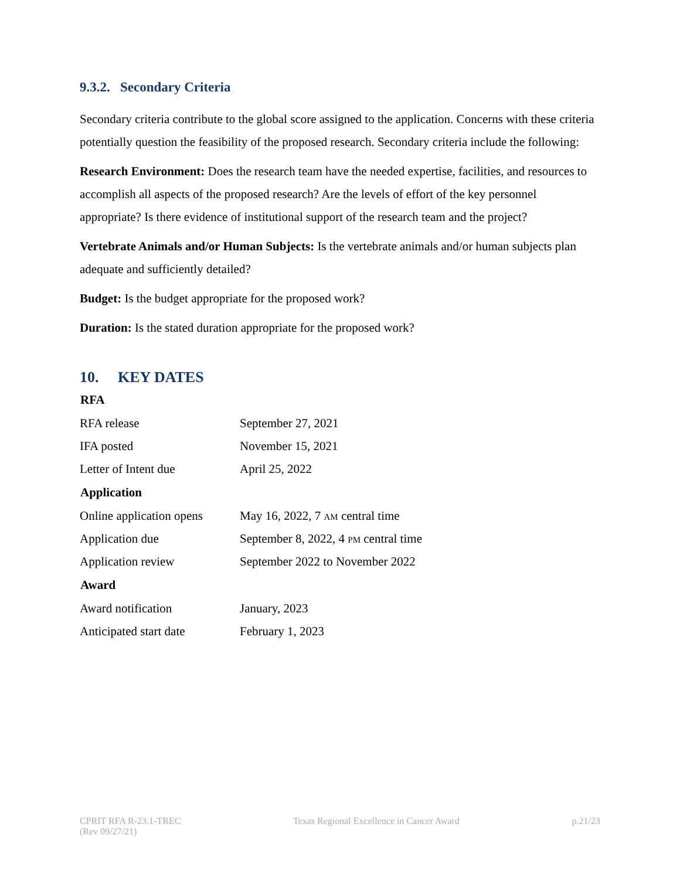9.3.2. Secondary Criteria
Secondary criteria contribute to the global score assigned to the application. Concerns with these criteria potentially question the feasibility of the proposed research. Secondary criteria include the following:
Research Environment: Does the research team have the needed expertise, facilities, and resources to accomplish all aspects of the proposed research? Are the levels of effort of the key personnel appropriate? Is there evidence of institutional support of the research team and the project?
Vertebrate Animals and/or Human Subjects: Is the vertebrate animals and/or human subjects plan adequate and sufficiently detailed?
Budget: Is the budget appropriate for the proposed work?
Duration: Is the stated duration appropriate for the proposed work?
10. KEY DATES
| RFA | |
| --- | --- |
| RFA release | September 27, 2021 |
| IFA posted | November 15, 2021 |
| Letter of Intent due | April 25, 2022 |
| Application | |
| Online application opens | May 16, 2022, 7 AM central time |
| Application due | September 8, 2022, 4 PM central time |
| Application review | September 2022 to November 2022 |
| Award | |
| Award notification | January, 2023 |
| Anticipated start date | February 1, 2023 |
CPRIT RFA R-23.1-TREC
(Rev 09/27/21)
Texas Regional Excellence in Cancer Award
p.21/23